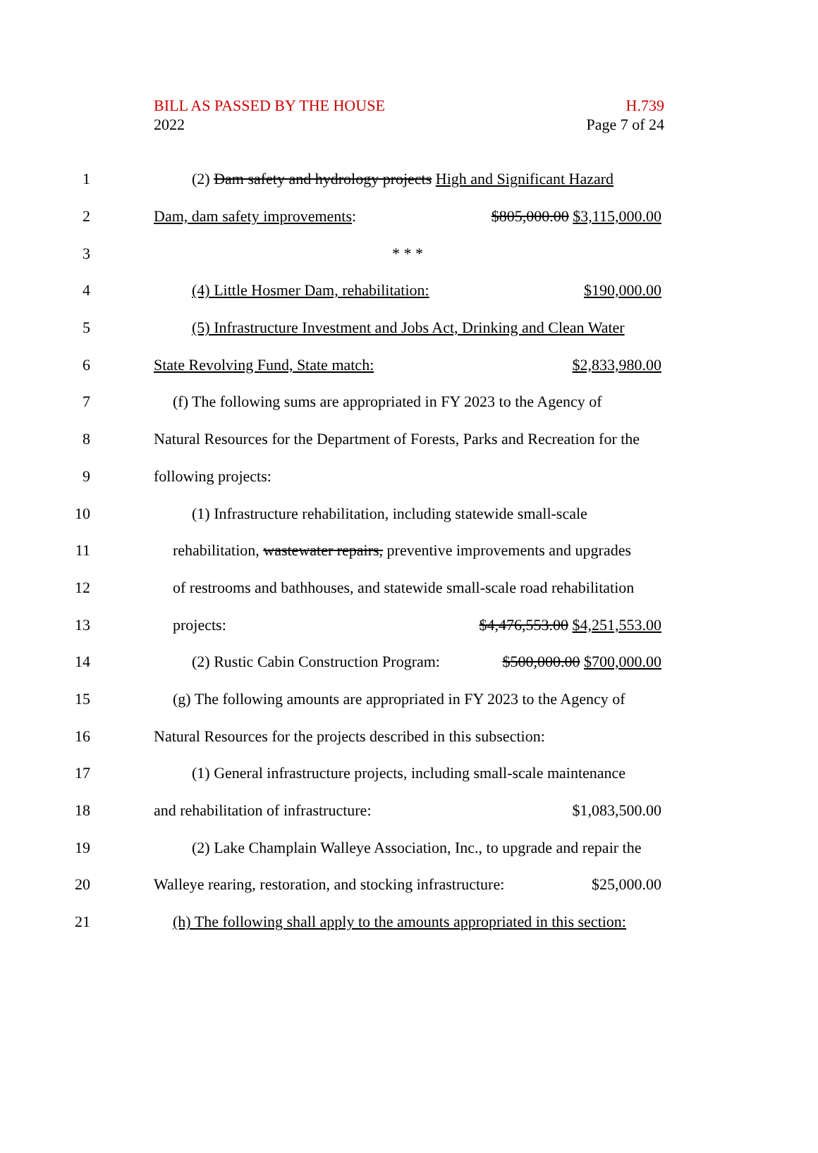BILL AS PASSED BY THE HOUSE
2022
H.739
Page 7 of 24
1
(2) Dam safety and hydrology projects High and Significant Hazard
2 Dam, dam safety improvements: $805,000.00 $3,115,000.00
3 * * *
4 (4) Little Hosmer Dam, rehabilitation: $190,000.00
5
(5) Infrastructure Investment and Jobs Act, Drinking and Clean Water
6 State Revolving Fund, State match: $2,833,980.00
7
(f) The following sums are appropriated in FY 2023 to the Agency of
8
Natural Resources for the Department of Forests, Parks and Recreation for the
9 following projects:
10
(1) Infrastructure rehabilitation, including statewide small-scale
11
rehabilitation, wastewater repairs, preventive improvements and upgrades
12
of restrooms and bathhouses, and statewide small-scale road rehabilitation
13 projects: $4,476,553.00 $4,251,553.00
14
(2) Rustic Cabin Construction Program: $500,000.00 $700,000.00
15
(g) The following amounts are appropriated in FY 2023 to the Agency of
16
Natural Resources for the projects described in this subsection:
17
(1) General infrastructure projects, including small-scale maintenance
18 and rehabilitation of infrastructure: $1,083,500.00
19
(2) Lake Champlain Walleye Association, Inc., to upgrade and repair the
20
Walleye rearing, restoration, and stocking infrastructure: $25,000.00
21
(h) The following shall apply to the amounts appropriated in this section: